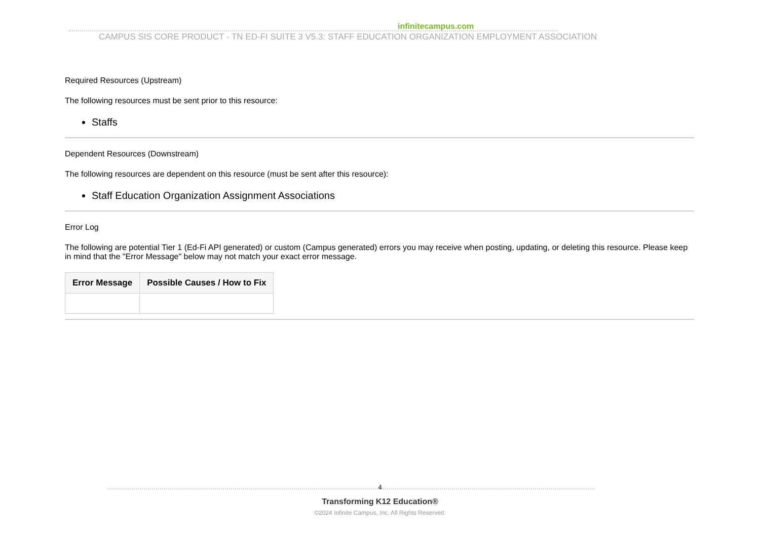infinitecampus.com
CAMPUS SIS CORE PRODUCT - TN ED-FI SUITE 3 V5.3: STAFF EDUCATION ORGANIZATION EMPLOYMENT ASSOCIATION
Required Resources (Upstream)
The following resources must be sent prior to this resource:
Staffs
Dependent Resources (Downstream)
The following resources are dependent on this resource (must be sent after this resource):
Staff Education Organization Assignment Associations
Error Log
The following are potential Tier 1 (Ed-Fi API generated) or custom (Campus generated) errors you may receive when posting, updating, or deleting this resource. Please keep in mind that the "Error Message" below may not match your exact error message.
| Error Message | Possible Causes / How to Fix |
| --- | --- |
4
Transforming K12 Education®
©2024 Infinite Campus, Inc. All Rights Reserved.